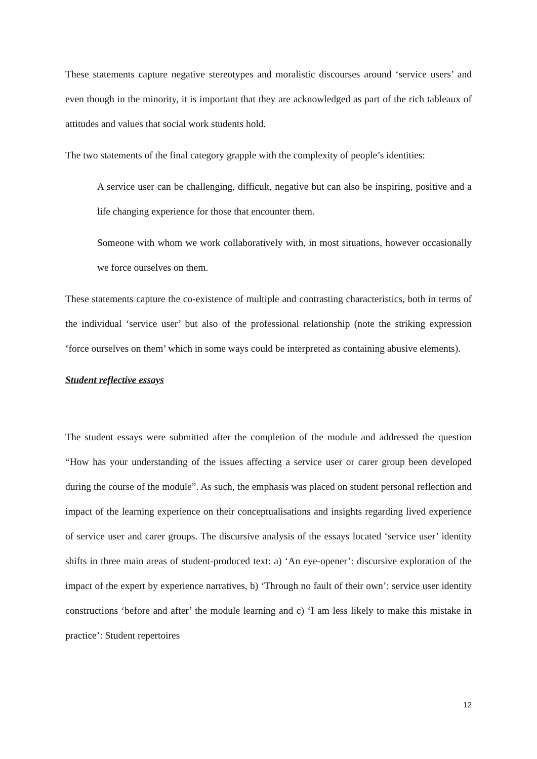These statements capture negative stereotypes and moralistic discourses around ‘service users’ and even though in the minority, it is important that they are acknowledged as part of the rich tableaux of attitudes and values that social work students hold.
The two statements of the final category grapple with the complexity of people’s identities:
A service user can be challenging, difficult, negative but can also be inspiring, positive and a life changing experience for those that encounter them.
Someone with whom we work collaboratively with, in most situations, however occasionally we force ourselves on them.
These statements capture the co-existence of multiple and contrasting characteristics, both in terms of the individual ‘service user’ but also of the professional relationship (note the striking expression ‘force ourselves on them’ which in some ways could be interpreted as containing abusive elements).
Student reflective essays
The student essays were submitted after the completion of the module and addressed the question “How has your understanding of the issues affecting a service user or carer group been developed during the course of the module”. As such, the emphasis was placed on student personal reflection and impact of the learning experience on their conceptualisations and insights regarding lived experience of service user and carer groups. The discursive analysis of the essays located ‘service user’ identity shifts in three main areas of student-produced text: a) ‘An eye-opener’: discursive exploration of the impact of the expert by experience narratives, b) ‘Through no fault of their own’: service user identity constructions ‘before and after’ the module learning and c) ‘I am less likely to make this mistake in practice’: Student repertoires
12